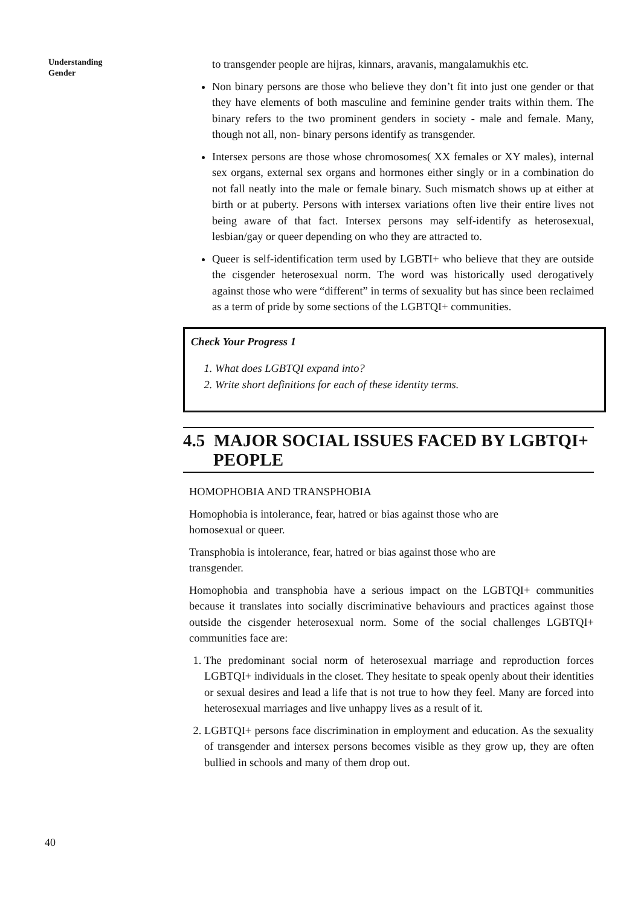Understanding
Gender
to transgender people are hijras, kinnars, aravanis, mangalamukhis etc.
Non binary persons are those who believe they don’t fit into just one gender or that they have elements of both masculine and feminine gender traits within them. The binary refers to the two prominent genders in society - male and female. Many, though not all, non- binary persons identify as transgender.
Intersex persons are those whose chromosomes( XX females or XY males), internal sex organs, external sex organs and hormones either singly or in a combination do not fall neatly into the male or female binary. Such mismatch shows up at either at birth or at puberty. Persons with intersex variations often live their entire lives not being aware of that fact. Intersex persons may self-identify as heterosexual, lesbian/gay or queer depending on who they are attracted to.
Queer is self-identification term used by LGBTI+ who believe that they are outside the cisgender heterosexual norm. The word was historically used derogatively against those who were “different” in terms of sexuality but has since been reclaimed as a term of pride by some sections of the LGBTQI+ communities.
Check Your Progress 1
1. What does LGBTQI expand into?
2. Write short definitions for each of these identity terms.
4.5 MAJOR SOCIAL ISSUES FACED BY LGBTQI+ PEOPLE
HOMOPHOBIA AND TRANSPHOBIA
Homophobia is intolerance, fear, hatred or bias against those who are
homosexual or queer.
Transphobia is intolerance, fear, hatred or bias against those who are
transgender.
Homophobia and transphobia have a serious impact on the LGBTQI+ communities because it translates into socially discriminative behaviours and practices against those outside the cisgender heterosexual norm. Some of the social challenges LGBTQI+ communities face are:
1. The predominant social norm of heterosexual marriage and reproduction forces LGBTQI+ individuals in the closet. They hesitate to speak openly about their identities or sexual desires and lead a life that is not true to how they feel. Many are forced into heterosexual marriages and live unhappy lives as a result of it.
2. LGBTQI+ persons face discrimination in employment and education. As the sexuality of transgender and intersex persons becomes visible as they grow up, they are often bullied in schools and many of them drop out.
40